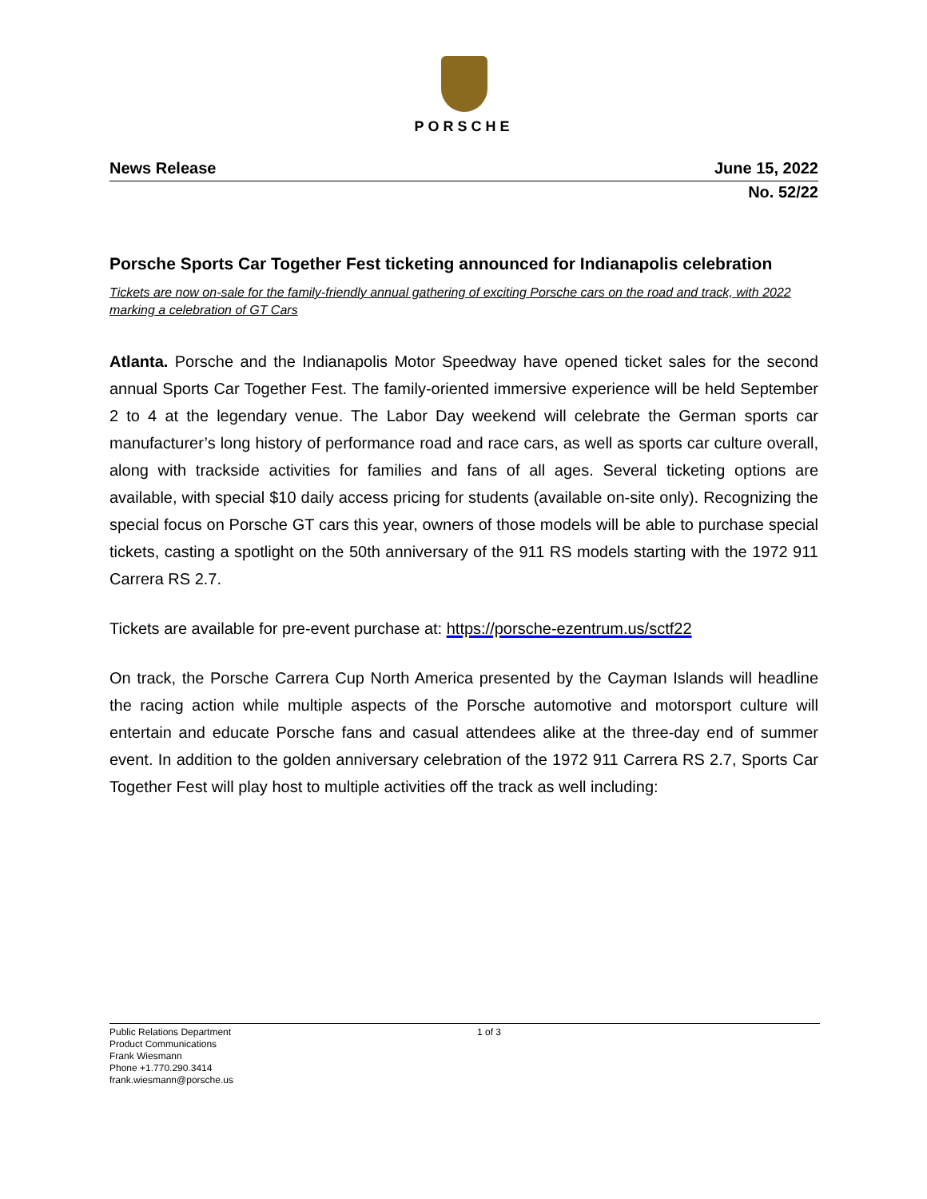PORSCHE
News Release June 15, 2022
No. 52/22
Porsche Sports Car Together Fest ticketing announced for Indianapolis celebration
Tickets are now on-sale for the family-friendly annual gathering of exciting Porsche cars on the road and track, with 2022 marking a celebration of GT Cars
Atlanta. Porsche and the Indianapolis Motor Speedway have opened ticket sales for the second annual Sports Car Together Fest. The family-oriented immersive experience will be held September 2 to 4 at the legendary venue. The Labor Day weekend will celebrate the German sports car manufacturer’s long history of performance road and race cars, as well as sports car culture overall, along with trackside activities for families and fans of all ages. Several ticketing options are available, with special $10 daily access pricing for students (available on-site only). Recognizing the special focus on Porsche GT cars this year, owners of those models will be able to purchase special tickets, casting a spotlight on the 50th anniversary of the 911 RS models starting with the 1972 911 Carrera RS 2.7.
Tickets are available for pre-event purchase at: https://porsche-ezentrum.us/sctf22
On track, the Porsche Carrera Cup North America presented by the Cayman Islands will headline the racing action while multiple aspects of the Porsche automotive and motorsport culture will entertain and educate Porsche fans and casual attendees alike at the three-day end of summer event. In addition to the golden anniversary celebration of the 1972 911 Carrera RS 2.7, Sports Car Together Fest will play host to multiple activities off the track as well including:
Public Relations Department
Product Communications
Frank Wiesmann
Phone +1.770.290.3414
frank.wiesmann@porsche.us
1 of 3